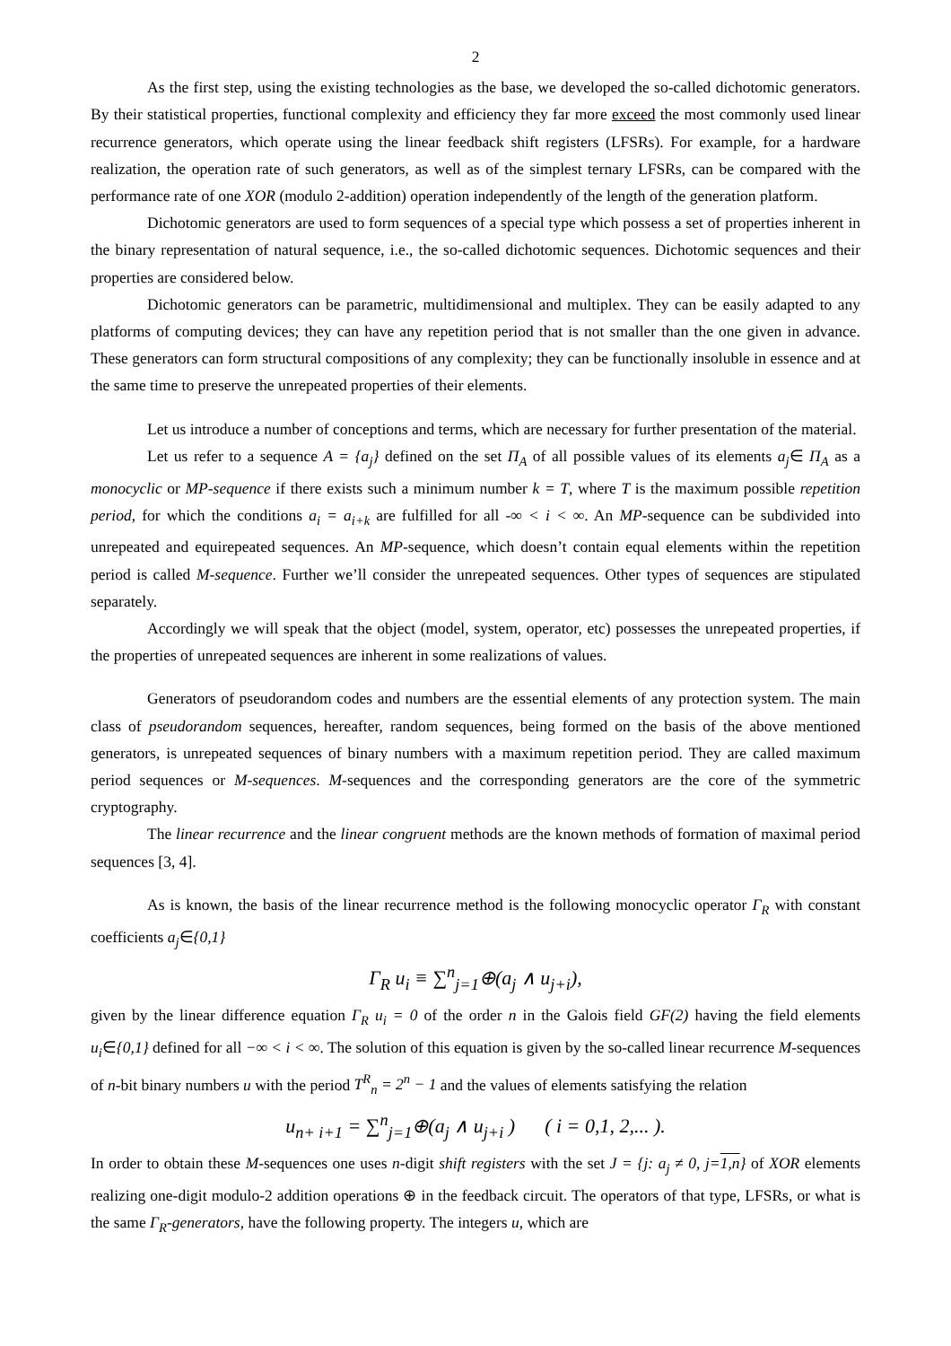2
As the first step, using the existing technologies as the base, we developed the so-called dichotomic generators. By their statistical properties, functional complexity and efficiency they far more exceed the most commonly used linear recurrence generators, which operate using the linear feedback shift registers (LFSRs). For example, for a hardware realization, the operation rate of such generators, as well as of the simplest ternary LFSRs, can be compared with the performance rate of one XOR (modulo 2-addition) operation independently of the length of the generation platform.
Dichotomic generators are used to form sequences of a special type which possess a set of properties inherent in the binary representation of natural sequence, i.e., the so-called dichotomic sequences. Dichotomic sequences and their properties are considered below.
Dichotomic generators can be parametric, multidimensional and multiplex. They can be easily adapted to any platforms of computing devices; they can have any repetition period that is not smaller than the one given in advance. These generators can form structural compositions of any complexity; they can be functionally insoluble in essence and at the same time to preserve the unrepeated properties of their elements.
Let us introduce a number of conceptions and terms, which are necessary for further presentation of the material.
Let us refer to a sequence A = {a<sub>j</sub>} defined on the set Π<sub>A</sub> of all possible values of its elements a<sub>j</sub>∈ Π<sub>A</sub> as a monocyclic or MP-sequence if there exists such a minimum number k = T, where T is the maximum possible repetition period, for which the conditions a<sub>i</sub> = a<sub>i+k</sub> are fulfilled for all -∞ < i < ∞. An MP-sequence can be subdivided into unrepeated and equirepeated sequences. An MP-sequence, which doesn’t contain equal elements within the repetition period is called M-sequence. Further we’ll consider the unrepeated sequences. Other types of sequences are stipulated separately.
Accordingly we will speak that the object (model, system, operator, etc) possesses the unrepeated properties, if the properties of unrepeated sequences are inherent in some realizations of values.
Generators of pseudorandom codes and numbers are the essential elements of any protection system. The main class of pseudorandom sequences, hereafter, random sequences, being formed on the basis of the above mentioned generators, is unrepeated sequences of binary numbers with a maximum repetition period. They are called maximum period sequences or M-sequences. M-sequences and the corresponding generators are the core of the symmetric cryptography.
The linear recurrence and the linear congruent methods are the known methods of formation of maximal period sequences [3, 4].
As is known, the basis of the linear recurrence method is the following monocyclic operator Γ<sub>R</sub> with constant coefficients a<sub>j</sub>∈{0,1}
Γ<sub>R</sub> u<sub>i</sub> ≡ ∑<sup>n</sup><sub>j=1</sub>⊕(a<sub>j</sub> ∧ u<sub>j+i</sub>),
given by the linear difference equation Γ<sub>R</sub> u<sub>i</sub> = 0 of the order n in the Galois field GF(2) having the field elements u<sub>i</sub>∈{0,1} defined for all −∞ < i < ∞. The solution of this equation is given by the so-called linear recurrence M-sequences of n-bit binary numbers u with the period T<sup>R</sup><sub>n</sub> = 2<sup>n</sup> − 1 and the values of elements satisfying the relation
u<sub>n+ i+1</sub> = ∑<sup>n</sup><sub>j=1</sub>⊕(a<sub>j</sub> ∧ u<sub>j+i</sub> ) ( i = 0,1, 2,... ).
In order to obtain these M-sequences one uses n-digit shift registers with the set J = {j: a<sub>j</sub> ≠ 0, j=1,n} of XOR elements realizing one-digit modulo-2 addition operations ⊕ in the feedback circuit. The operators of that type, LFSRs, or what is the same Γ<sub>R</sub>-generators, have the following property. The integers u, which are